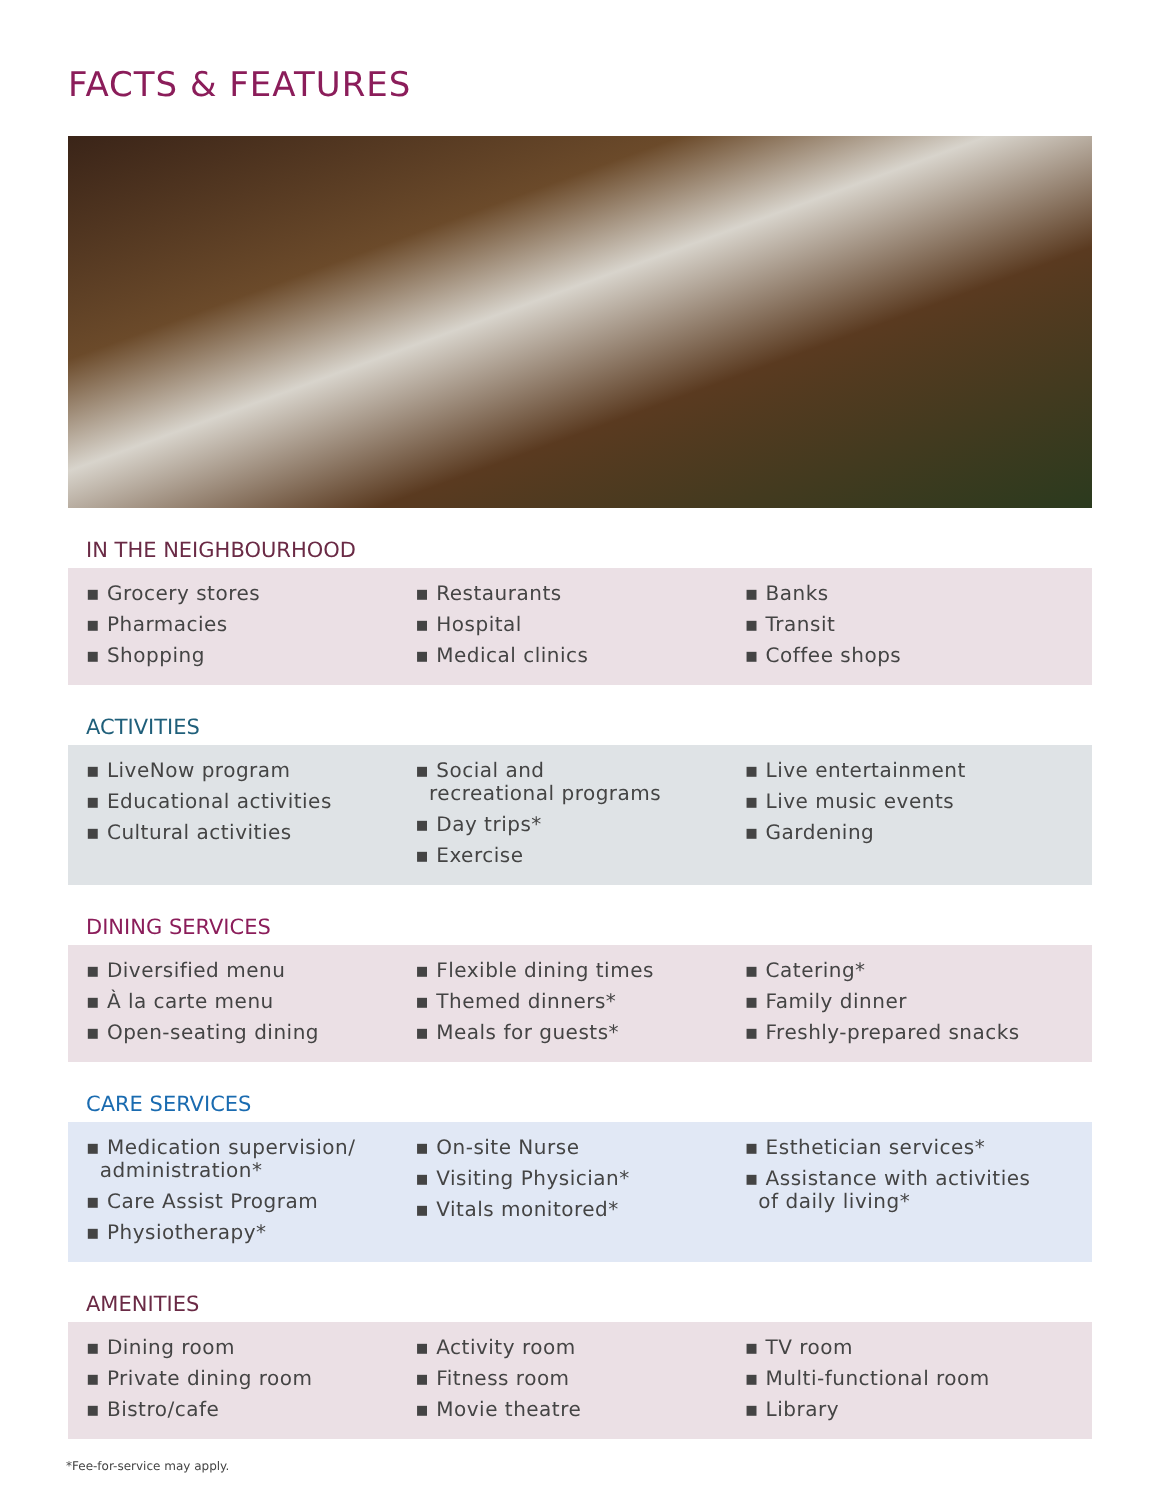FACTS & FEATURES
IN THE NEIGHBOURHOOD
▪ Grocery stores
▪ Pharmacies
▪ Shopping
▪ Restaurants
▪ Hospital
▪ Medical clinics
▪ Banks
▪ Transit
▪ Coffee shops
ACTIVITIES
▪ LiveNow program
▪ Educational activities
▪ Cultural activities
▪ Social and
recreational programs
▪ Day trips*
▪ Exercise
▪ Live entertainment
▪ Live music events
▪ Gardening
DINING SERVICES
▪ Diversified menu
▪ À la carte menu
▪ Open-seating dining
▪ Flexible dining times
▪ Themed dinners*
▪ Meals for guests*
▪ Catering*
▪ Family dinner
▪ Freshly-prepared snacks
CARE SERVICES
▪ Medication supervision/
administration*
▪ Care Assist Program
▪ Physiotherapy*
▪ On-site Nurse
▪ Visiting Physician*
▪ Vitals monitored*
▪ Esthetician services*
▪ Assistance with activities
of daily living*
AMENITIES
▪ Dining room
▪ Private dining room
▪ Bistro/cafe
▪ Activity room
▪ Fitness room
▪ Movie theatre
▪ TV room
▪ Multi-functional room
▪ Library
*Fee-for-service may apply.